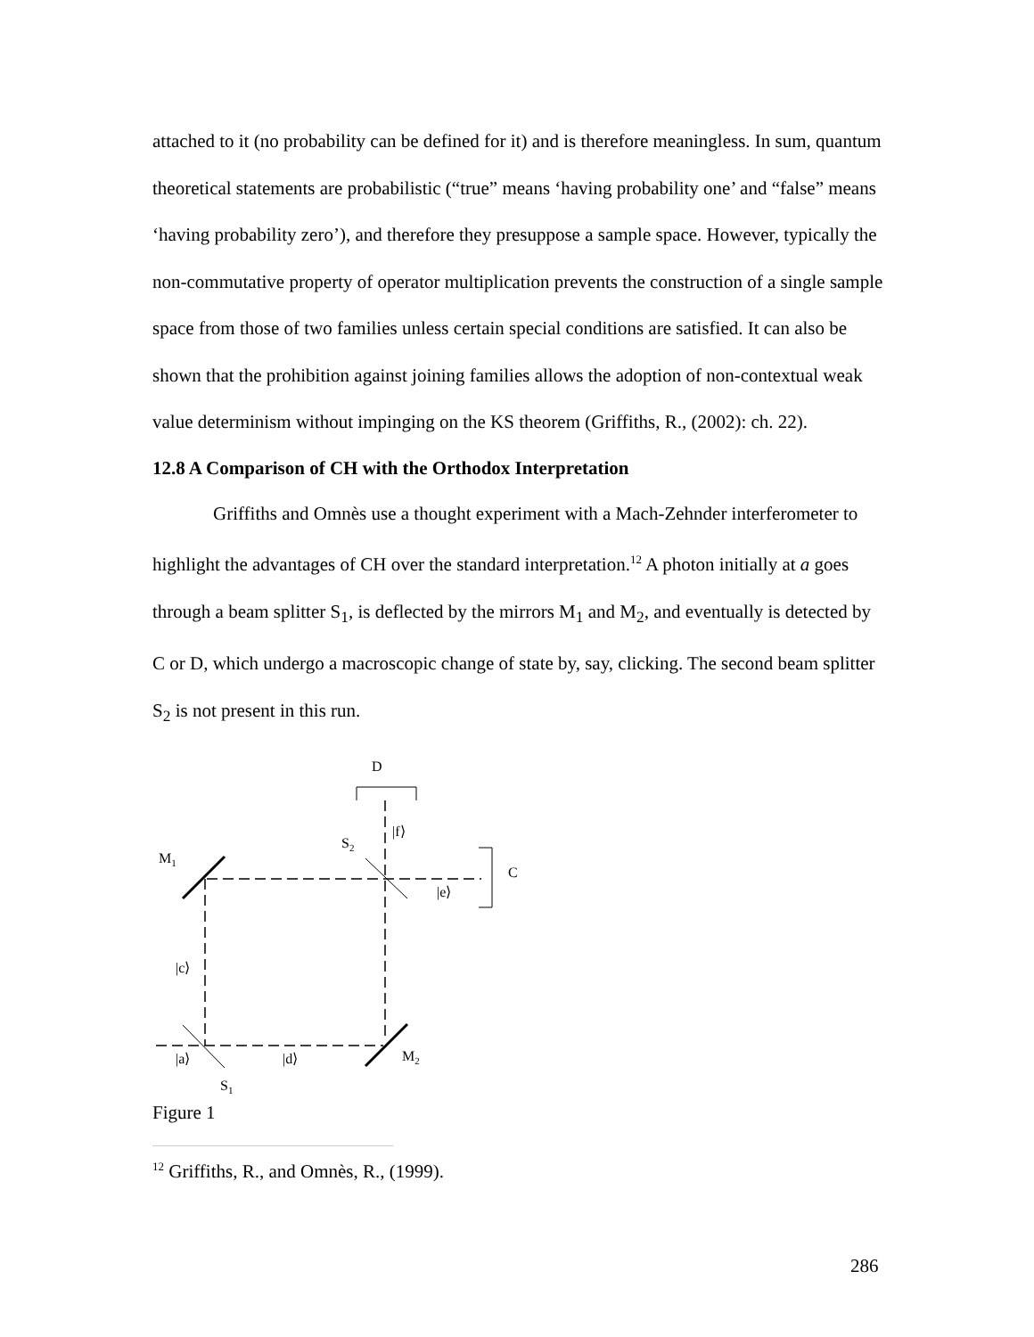attached to it (no probability can be defined for it) and is therefore meaningless. In sum, quantum theoretical statements are probabilistic (“true” means ‘having probability one’ and “false” means ‘having probability zero’), and therefore they presuppose a sample space. However, typically the non-commutative property of operator multiplication prevents the construction of a single sample space from those of two families unless certain special conditions are satisfied. It can also be shown that the prohibition against joining families allows the adoption of non-contextual weak value determinism without impinging on the KS theorem (Griffiths, R., (2002): ch. 22).
12.8 A Comparison of CH with the Orthodox Interpretation
Griffiths and Omnès use a thought experiment with a Mach-Zehnder interferometer to highlight the advantages of CH over the standard interpretation.<sup>12</sup> A photon initially at a goes through a beam splitter S<sub>1</sub>, is deflected by the mirrors M<sub>1</sub> and M<sub>2</sub>, and eventually is detected by C or D, which undergo a macroscopic change of state by, say, clicking. The second beam splitter S<sub>2</sub> is not present in this run.
D
|f⟩
S2
M1
C
|e⟩
|c⟩
|a⟩
|d⟩
M2
S1
Figure 1
<sup>12</sup> Griffiths, R., and Omnès, R., (1999).
286